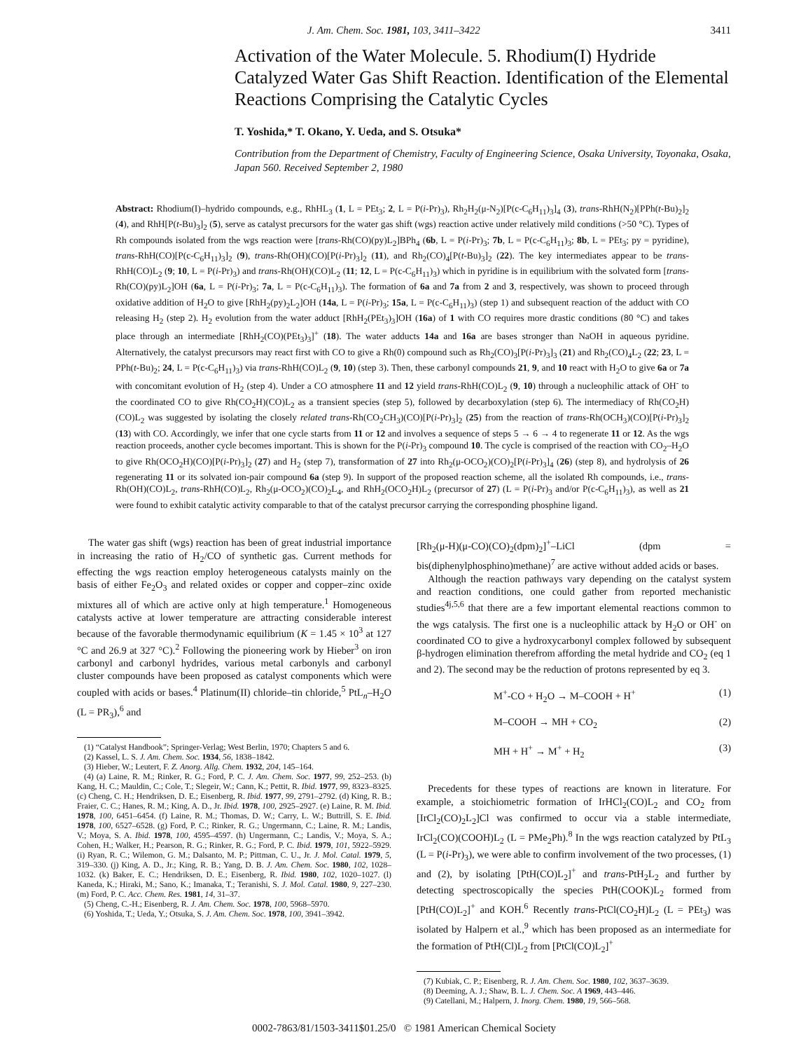J. Am. Chem. Soc. 1981, 103, 3411–3422 3411
Activation of the Water Molecule. 5. Rhodium(I) Hydride Catalyzed Water Gas Shift Reaction. Identification of the Elemental Reactions Comprising the Catalytic Cycles
T. Yoshida,* T. Okano, Y. Ueda, and S. Otsuka*
Contribution from the Department of Chemistry, Faculty of Engineering Science, Osaka University, Toyonaka, Osaka, Japan 560. Received September 2, 1980
Abstract: Rhodium(I)–hydrido compounds, e.g., RhHL<sub>3</sub> (1, L = PEt<sub>3</sub>; 2, L = P(i-Pr)<sub>3</sub>), Rh<sub>2</sub>H<sub>2</sub>(μ-N<sub>2</sub>)[P(c-C<sub>6</sub>H<sub>11</sub>)<sub>3</sub>]<sub>4</sub> (3), trans-RhH(N<sub>2</sub>)[PPh(t-Bu)<sub>2</sub>]<sub>2</sub> (4), and RhH[P(t-Bu)<sub>3</sub>]<sub>2</sub> (5), serve as catalyst precursors for the water gas shift (wgs) reaction active under relatively mild conditions (>50 °C). Types of Rh compounds isolated from the wgs reaction were [trans-Rh(CO)(py)L<sub>2</sub>]BPh<sub>4</sub> (6b, L = P(i-Pr)<sub>3</sub>; 7b, L = P(c-C<sub>6</sub>H<sub>11</sub>)<sub>3</sub>; 8b, L = PEt<sub>3</sub>; py = pyridine), trans-RhH(CO)[P(c-C<sub>6</sub>H<sub>11</sub>)<sub>3</sub>]<sub>2</sub> (9), trans-Rh(OH)(CO)[P(i-Pr)<sub>3</sub>]<sub>2</sub> (11), and Rh<sub>2</sub>(CO)<sub>4</sub>[P(t-Bu)<sub>3</sub>]<sub>2</sub> (22). The key intermediates appear to be trans-RhH(CO)L<sub>2</sub> (9; 10, L = P(i-Pr)<sub>3</sub>) and trans-Rh(OH)(CO)L<sub>2</sub> (11; 12, L = P(c-C<sub>6</sub>H<sub>11</sub>)<sub>3</sub>) which in pyridine is in equilibrium with the solvated form [trans-Rh(CO)(py)L<sub>2</sub>]OH (6a, L = P(i-Pr)<sub>3</sub>; 7a, L = P(c-C<sub>6</sub>H<sub>11</sub>)<sub>3</sub>). The formation of 6a and 7a from 2 and 3, respectively, was shown to proceed through oxidative addition of H<sub>2</sub>O to give [RhH<sub>2</sub>(py)<sub>2</sub>L<sub>2</sub>]OH (14a, L = P(i-Pr)<sub>3</sub>; 15a, L = P(c-C<sub>6</sub>H<sub>11</sub>)<sub>3</sub>) (step 1) and subsequent reaction of the adduct with CO releasing H<sub>2</sub> (step 2). H<sub>2</sub> evolution from the water adduct [RhH<sub>2</sub>(PEt<sub>3</sub>)<sub>3</sub>]OH (16a) of 1 with CO requires more drastic conditions (80 °C) and takes place through an intermediate [RhH<sub>2</sub>(CO)(PEt<sub>3</sub>)<sub>3</sub>]<sup>+</sup> (18). The water adducts 14a and 16a are bases stronger than NaOH in aqueous pyridine. Alternatively, the catalyst precursors may react first with CO to give a Rh(0) compound such as Rh<sub>2</sub>(CO)<sub>3</sub>[P(i-Pr)<sub>3</sub>]<sub>3</sub> (21) and Rh<sub>2</sub>(CO)<sub>4</sub>L<sub>2</sub> (22; 23, L = PPh(t-Bu)<sub>2</sub>; 24, L = P(c-C<sub>6</sub>H<sub>11</sub>)<sub>3</sub>) via trans-RhH(CO)L<sub>2</sub> (9, 10) (step 3). Then, these carbonyl compounds 21, 9, and 10 react with H<sub>2</sub>O to give 6a or 7a with concomitant evolution of H<sub>2</sub> (step 4). Under a CO atmosphere 11 and 12 yield trans-RhH(CO)L<sub>2</sub> (9, 10) through a nucleophilic attack of OH<sup>-</sup> to the coordinated CO to give Rh(CO<sub>2</sub>H)(CO)L<sub>2</sub> as a transient species (step 5), followed by decarboxylation (step 6). The intermediacy of Rh(CO<sub>2</sub>H)(CO)L<sub>2</sub> was suggested by isolating the closely related trans-Rh(CO<sub>2</sub>CH<sub>3</sub>)(CO)[P(i-Pr)<sub>3</sub>]<sub>2</sub> (25) from the reaction of trans-Rh(OCH<sub>3</sub>)(CO)[P(i-Pr)<sub>3</sub>]<sub>2</sub> (13) with CO. Accordingly, we infer that one cycle starts from 11 or 12 and involves a sequence of steps 5 → 6 → 4 to regenerate 11 or 12. As the wgs reaction proceeds, another cycle becomes important. This is shown for the P(i-Pr)<sub>3</sub> compound 10. The cycle is comprised of the reaction with CO<sub>2</sub>–H<sub>2</sub>O to give Rh(OCO<sub>2</sub>H)(CO)[P(i-Pr)<sub>3</sub>]<sub>2</sub> (27) and H<sub>2</sub> (step 7), transformation of 27 into Rh<sub>2</sub>(μ-OCO<sub>2</sub>)(CO)<sub>2</sub>[P(i-Pr)<sub>3</sub>]<sub>4</sub> (26) (step 8), and hydrolysis of 26 regenerating 11 or its solvated ion-pair compound 6a (step 9). In support of the proposed reaction scheme, all the isolated Rh compounds, i.e., trans-Rh(OH)(CO)L<sub>2</sub>, trans-RhH(CO)L<sub>2</sub>, Rh<sub>2</sub>(μ-OCO<sub>2</sub>)(CO)<sub>2</sub>L<sub>4</sub>, and RhH<sub>2</sub>(OCO<sub>2</sub>H)L<sub>2</sub> (precursor of 27) (L = P(i-Pr)<sub>3</sub> and/or P(c-C<sub>6</sub>H<sub>11</sub>)<sub>3</sub>), as well as 21 were found to exhibit catalytic activity comparable to that of the catalyst precursor carrying the corresponding phosphine ligand.
The water gas shift (wgs) reaction has been of great industrial importance in increasing the ratio of H<sub>2</sub>/CO of synthetic gas. Current methods for effecting the wgs reaction employ heterogeneous catalysts mainly on the basis of either Fe<sub>2</sub>O<sub>3</sub> and related oxides or copper and copper–zinc oxide mixtures all of which are active only at high temperature.<sup>1</sup> Homogeneous catalysts active at lower temperature are attracting considerable interest because of the favorable thermodynamic equilibrium (K = 1.45 × 10<sup>3</sup> at 127 °C and 26.9 at 327 °C).<sup>2</sup> Following the pioneering work by Hieber<sup>3</sup> on iron carbonyl and carbonyl hydrides, various metal carbonyls and carbonyl cluster compounds have been proposed as catalyst components which were coupled with acids or bases.<sup>4</sup> Platinum(II) chloride–tin chloride,<sup>5</sup> PtL<sub>n</sub>–H<sub>2</sub>O (L = PR<sub>3</sub>),<sup>6</sup> and
(1) “Catalyst Handbook”; Springer-Verlag; West Berlin, 1970; Chapters 5 and 6.
(2) Kassel, L. S. J. Am. Chem. Soc. 1934, 56, 1838–1842.
(3) Hieber, W.; Leutert, F. Z. Anorg. Allg. Chem. 1932, 204, 145–164.
(4) (a) Laine, R. M.; Rinker, R. G.; Ford, P. C. J. Am. Chem. Soc. 1977, 99, 252–253. (b) Kang, H. C.; Mauldin, C.; Cole, T.; Slegeir, W.; Cann, K.; Pettit, R. Ibid. 1977, 99, 8323–8325. (c) Cheng, C. H.; Hendriksen, D. E.; Eisenberg, R. Ibid. 1977, 99, 2791–2792. (d) King, R. B.; Fraier, C. C.; Hanes, R. M.; King, A. D., Jr. Ibid. 1978, 100, 2925–2927. (e) Laine, R. M. Ibid. 1978, 100, 6451–6454. (f) Laine, R. M.; Thomas, D. W.; Carry, L. W.; Buttrill, S. E. Ibid. 1978, 100, 6527–6528. (g) Ford, P. C.; Rinker, R. G.; Ungermann, C.; Laine, R. M.; Landis, V.; Moya, S. A. Ibid. 1978, 100, 4595–4597. (h) Ungermann, C.; Landis, V.; Moya, S. A.; Cohen, H.; Walker, H.; Pearson, R. G.; Rinker, R. G.; Ford, P. C. Ibid. 1979, 101, 5922–5929. (i) Ryan, R. C.; Wilemon, G. M.; Dalsanto, M. P.; Pittman, C. U., Jr. J. Mol. Catal. 1979, 5, 319–330. (j) King, A. D., Jr.; King, R. B.; Yang, D. B. J. Am. Chem. Soc. 1980, 102, 1028–1032. (k) Baker, E. C.; Hendriksen, D. E.; Eisenberg, R. Ibid. 1980, 102, 1020–1027. (l) Kaneda, K.; Hiraki, M.; Sano, K.; Imanaka, T.; Teranishi, S. J. Mol. Catal. 1980, 9, 227–230. (m) Ford, P. C. Acc. Chem. Res. 1981, 14, 31–37.
(5) Cheng, C.-H.; Eisenberg, R. J. Am. Chem. Soc. 1978, 100, 5968–5970.
(6) Yoshida, T.; Ueda, Y.; Otsuka, S. J. Am. Chem. Soc. 1978, 100, 3941–3942.
[Rh<sub>2</sub>(μ-H)(μ-CO)(CO)<sub>2</sub>(dpm)<sub>2</sub>]<sup>+</sup>–LiCl (dpm = bis(diphenylphosphino)methane)<sup>7</sup> are active without added acids or bases.
Although the reaction pathways vary depending on the catalyst system and reaction conditions, one could gather from reported mechanistic studies<sup>4j,5,6</sup> that there are a few important elemental reactions common to the wgs catalysis. The first one is a nucleophilic attack by H<sub>2</sub>O or OH<sup>-</sup> on coordinated CO to give a hydroxycarbonyl complex followed by subsequent β-hydrogen elimination therefrom affording the metal hydride and CO<sub>2</sub> (eq 1 and 2). The second may be the reduction of protons represented by eq 3.
M<sup>+</sup>-CO + H<sub>2</sub>O → M–COOH + H<sup>+</sup> (1)
M–COOH → MH + CO<sub>2</sub> (2)
MH + H<sup>+</sup> → M<sup>+</sup> + H<sub>2</sub> (3)
Precedents for these types of reactions are known in literature. For example, a stoichiometric formation of IrHCl<sub>2</sub>(CO)L<sub>2</sub> and CO<sub>2</sub> from [IrCl<sub>2</sub>(CO)<sub>2</sub>L<sub>2</sub>]Cl was confirmed to occur via a stable intermediate, IrCl<sub>2</sub>(CO)(COOH)L<sub>2</sub> (L = PMe<sub>2</sub>Ph).<sup>8</sup> In the wgs reaction catalyzed by PtL<sub>3</sub> (L = P(i-Pr)<sub>3</sub>), we were able to confirm involvement of the two processes, (1) and (2), by isolating [PtH(CO)L<sub>2</sub>]<sup>+</sup> and trans-PtH<sub>2</sub>L<sub>2</sub> and further by detecting spectroscopically the species PtH(COOK)L<sub>2</sub> formed from [PtH(CO)L<sub>2</sub>]<sup>+</sup> and KOH.<sup>6</sup> Recently trans-PtCl(CO<sub>2</sub>H)L<sub>2</sub> (L = PEt<sub>3</sub>) was isolated by Halpern et al.,<sup>9</sup> which has been proposed as an intermediate for the formation of PtH(Cl)L<sub>2</sub> from [PtCl(CO)L<sub>2</sub>]<sup>+</sup>
(7) Kubiak, C. P.; Eisenberg, R. J. Am. Chem. Soc. 1980, 102, 3637–3639.
(8) Deeming, A. J.; Shaw, B. L. J. Chem. Soc. A 1969, 443–446.
(9) Catellani, M.; Halpern, J. Inorg. Chem. 1980, 19, 566–568.
0002-7863/81/1503-3411$01.25/0 © 1981 American Chemical Society